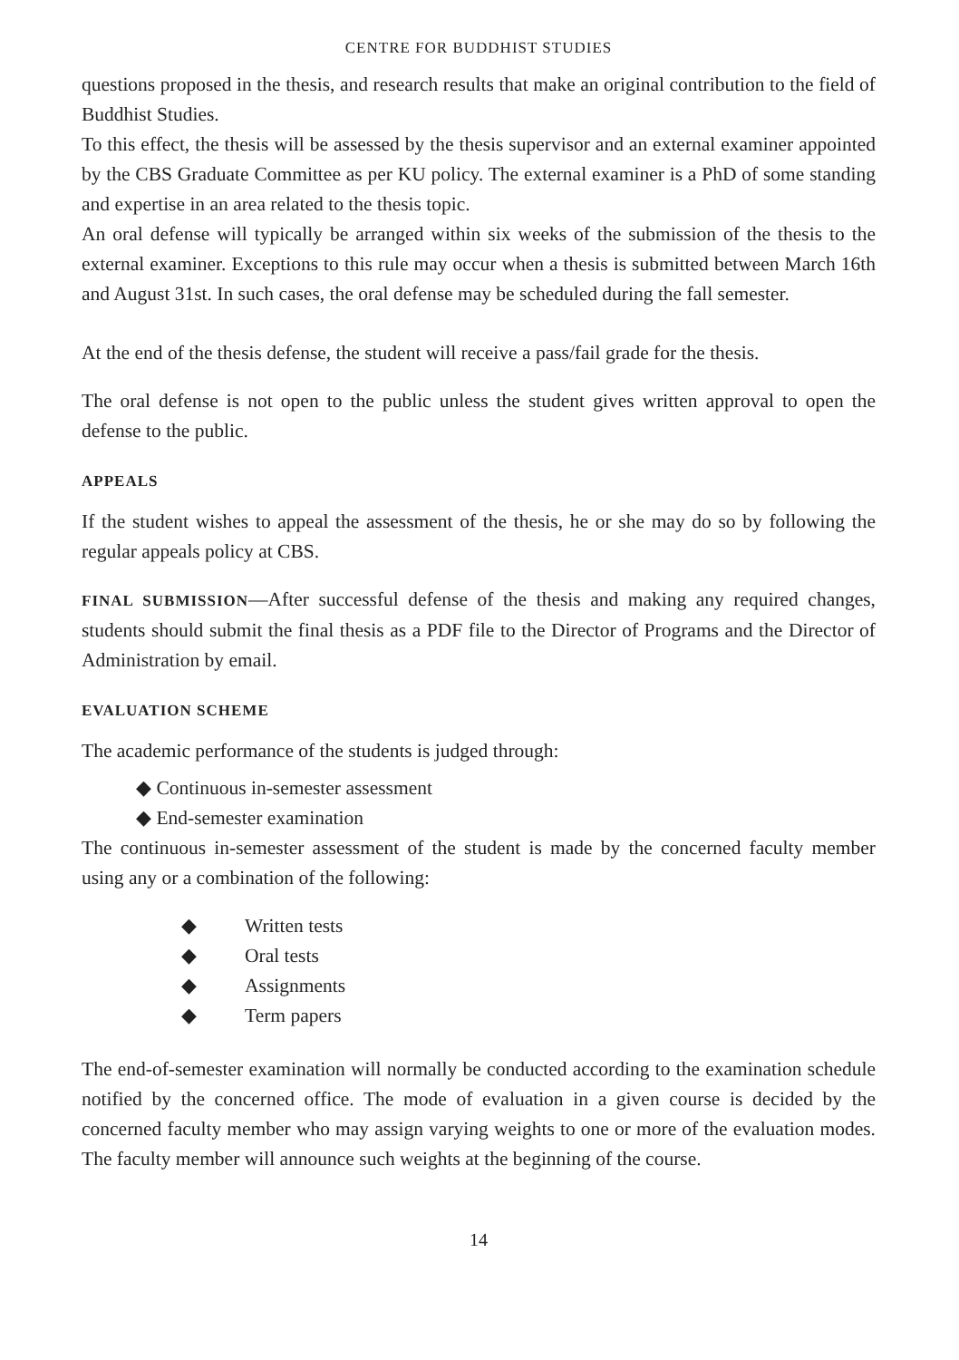CENTRE FOR BUDDHIST STUDIES
questions proposed in the thesis, and research results that make an original contribution to the field of Buddhist Studies.
To this effect, the thesis will be assessed by the thesis supervisor and an external examiner appointed by the CBS Graduate Committee as per KU policy. The external examiner is a PhD of some standing and expertise in an area related to the thesis topic.
An oral defense will typically be arranged within six weeks of the submission of the thesis to the external examiner. Exceptions to this rule may occur when a thesis is submitted between March 16th and August 31st. In such cases, the oral defense may be scheduled during the fall semester.
At the end of the thesis defense, the student will receive a pass/fail grade for the thesis.
The oral defense is not open to the public unless the student gives written approval to open the defense to the public.
APPEALS
If the student wishes to appeal the assessment of the thesis, he or she may do so by following the regular appeals policy at CBS.
FINAL SUBMISSION—After successful defense of the thesis and making any required changes, students should submit the final thesis as a PDF file to the Director of Programs and the Director of Administration by email.
EVALUATION SCHEME
The academic performance of the students is judged through:
◆ Continuous in-semester assessment
◆ End-semester examination
The continuous in-semester assessment of the student is made by the concerned faculty member using any or a combination of the following:
◆ Written tests
◆ Oral tests
◆ Assignments
◆ Term papers
The end-of-semester examination will normally be conducted according to the examination schedule notified by the concerned office. The mode of evaluation in a given course is decided by the concerned faculty member who may assign varying weights to one or more of the evaluation modes. The faculty member will announce such weights at the beginning of the course.
14